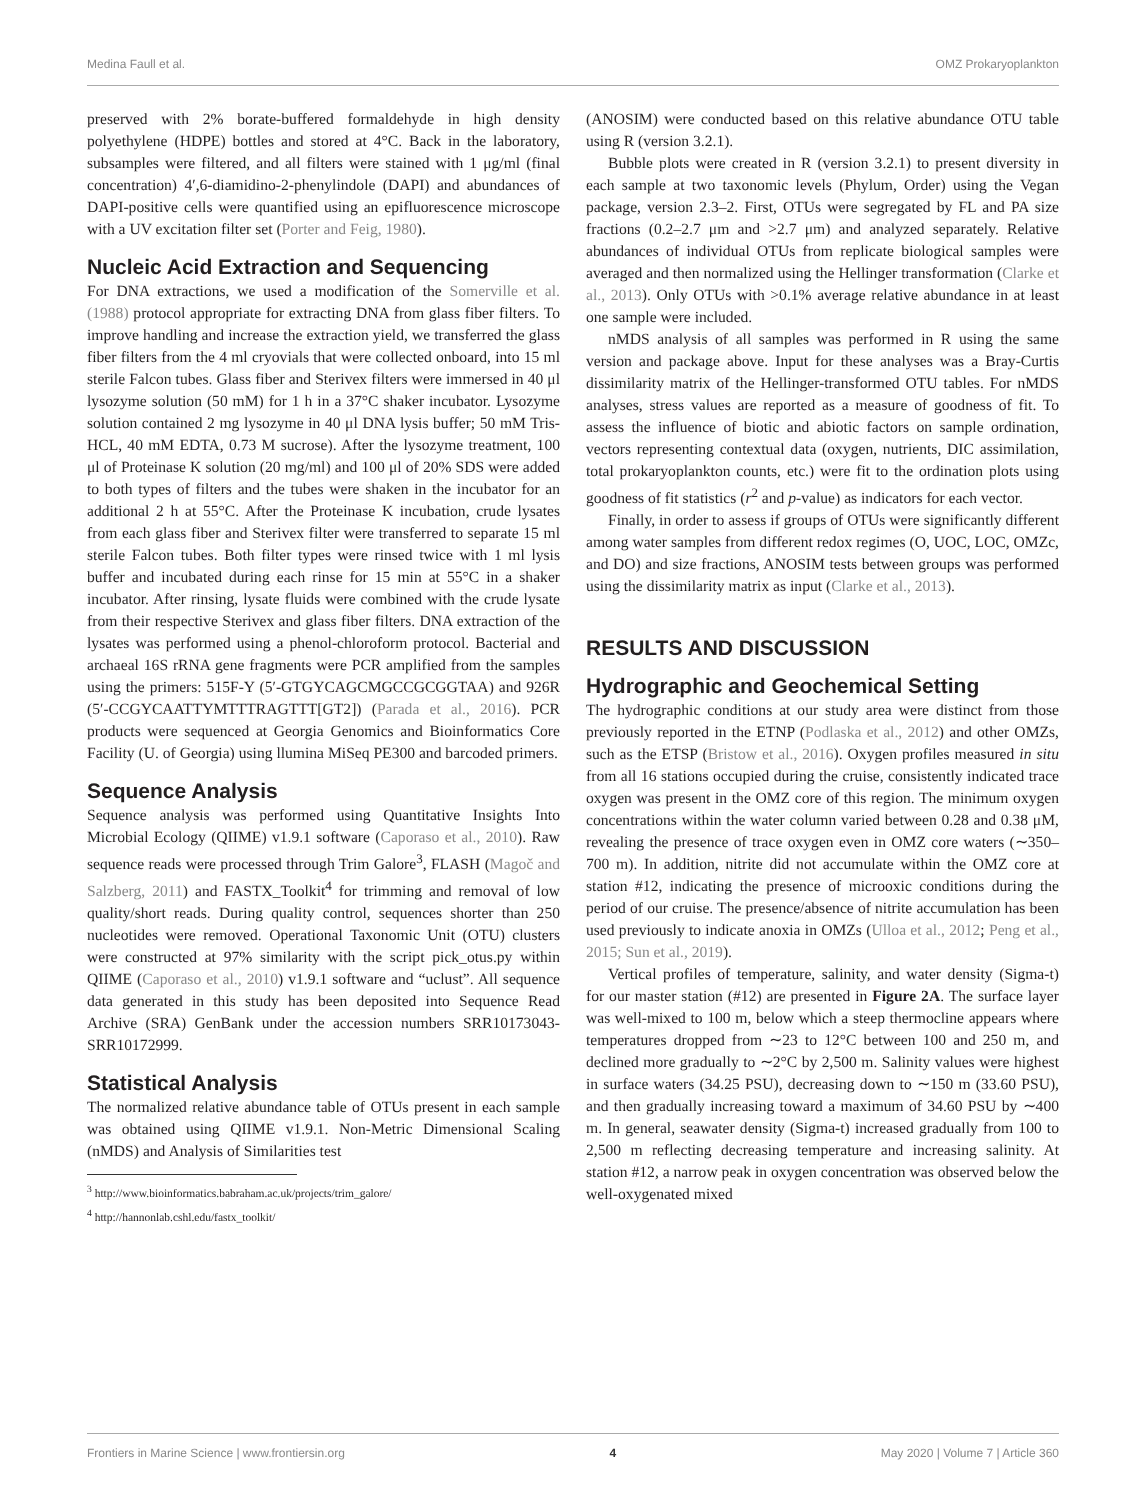Medina Faull et al. OMZ Prokaryoplankton
preserved with 2% borate-buffered formaldehyde in high density polyethylene (HDPE) bottles and stored at 4°C. Back in the laboratory, subsamples were filtered, and all filters were stained with 1 μg/ml (final concentration) 4′,6-diamidino-2-phenylindole (DAPI) and abundances of DAPI-positive cells were quantified using an epifluorescence microscope with a UV excitation filter set (Porter and Feig, 1980).
Nucleic Acid Extraction and Sequencing
For DNA extractions, we used a modification of the Somerville et al. (1988) protocol appropriate for extracting DNA from glass fiber filters. To improve handling and increase the extraction yield, we transferred the glass fiber filters from the 4 ml cryovials that were collected onboard, into 15 ml sterile Falcon tubes. Glass fiber and Sterivex filters were immersed in 40 μl lysozyme solution (50 mM) for 1 h in a 37°C shaker incubator. Lysozyme solution contained 2 mg lysozyme in 40 μl DNA lysis buffer; 50 mM Tris-HCL, 40 mM EDTA, 0.73 M sucrose). After the lysozyme treatment, 100 μl of Proteinase K solution (20 mg/ml) and 100 μl of 20% SDS were added to both types of filters and the tubes were shaken in the incubator for an additional 2 h at 55°C. After the Proteinase K incubation, crude lysates from each glass fiber and Sterivex filter were transferred to separate 15 ml sterile Falcon tubes. Both filter types were rinsed twice with 1 ml lysis buffer and incubated during each rinse for 15 min at 55°C in a shaker incubator. After rinsing, lysate fluids were combined with the crude lysate from their respective Sterivex and glass fiber filters. DNA extraction of the lysates was performed using a phenol-chloroform protocol. Bacterial and archaeal 16S rRNA gene fragments were PCR amplified from the samples using the primers: 515F-Y (5′-GTGYCAGCMGCCGCGGTAA) and 926R (5′-CCGYCAATTYMTTTRAGTTT[GT2]) (Parada et al., 2016). PCR products were sequenced at Georgia Genomics and Bioinformatics Core Facility (U. of Georgia) using llumina MiSeq PE300 and barcoded primers.
Sequence Analysis
Sequence analysis was performed using Quantitative Insights Into Microbial Ecology (QIIME) v1.9.1 software (Caporaso et al., 2010). Raw sequence reads were processed through Trim Galore<sup>3</sup>, FLASH (Magoč and Salzberg, 2011) and FASTX_Toolkit<sup>4</sup> for trimming and removal of low quality/short reads. During quality control, sequences shorter than 250 nucleotides were removed. Operational Taxonomic Unit (OTU) clusters were constructed at 97% similarity with the script pick_otus.py within QIIME (Caporaso et al., 2010) v1.9.1 software and “uclust”. All sequence data generated in this study has been deposited into Sequence Read Archive (SRA) GenBank under the accession numbers SRR10173043-SRR10172999.
Statistical Analysis
The normalized relative abundance table of OTUs present in each sample was obtained using QIIME v1.9.1. Non-Metric Dimensional Scaling (nMDS) and Analysis of Similarities test
<sup>3</sup> http://www.bioinformatics.babraham.ac.uk/projects/trim_galore/
<sup>4</sup> http://hannonlab.cshl.edu/fastx_toolkit/
(ANOSIM) were conducted based on this relative abundance OTU table using R (version 3.2.1).
Bubble plots were created in R (version 3.2.1) to present diversity in each sample at two taxonomic levels (Phylum, Order) using the Vegan package, version 2.3–2. First, OTUs were segregated by FL and PA size fractions (0.2–2.7 μm and >2.7 μm) and analyzed separately. Relative abundances of individual OTUs from replicate biological samples were averaged and then normalized using the Hellinger transformation (Clarke et al., 2013). Only OTUs with >0.1% average relative abundance in at least one sample were included.
nMDS analysis of all samples was performed in R using the same version and package above. Input for these analyses was a Bray-Curtis dissimilarity matrix of the Hellinger-transformed OTU tables. For nMDS analyses, stress values are reported as a measure of goodness of fit. To assess the influence of biotic and abiotic factors on sample ordination, vectors representing contextual data (oxygen, nutrients, DIC assimilation, total prokaryoplankton counts, etc.) were fit to the ordination plots using goodness of fit statistics (r<sup>2</sup> and p-value) as indicators for each vector.
Finally, in order to assess if groups of OTUs were significantly different among water samples from different redox regimes (O, UOC, LOC, OMZc, and DO) and size fractions, ANOSIM tests between groups was performed using the dissimilarity matrix as input (Clarke et al., 2013).
RESULTS AND DISCUSSION
Hydrographic and Geochemical Setting
The hydrographic conditions at our study area were distinct from those previously reported in the ETNP (Podlaska et al., 2012) and other OMZs, such as the ETSP (Bristow et al., 2016). Oxygen profiles measured in situ from all 16 stations occupied during the cruise, consistently indicated trace oxygen was present in the OMZ core of this region. The minimum oxygen concentrations within the water column varied between 0.28 and 0.38 μM, revealing the presence of trace oxygen even in OMZ core waters (∼350–700 m). In addition, nitrite did not accumulate within the OMZ core at station #12, indicating the presence of microoxic conditions during the period of our cruise. The presence/absence of nitrite accumulation has been used previously to indicate anoxia in OMZs (Ulloa et al., 2012; Peng et al., 2015; Sun et al., 2019).
Vertical profiles of temperature, salinity, and water density (Sigma-t) for our master station (#12) are presented in Figure 2A. The surface layer was well-mixed to 100 m, below which a steep thermocline appears where temperatures dropped from ∼23 to 12°C between 100 and 250 m, and declined more gradually to ∼2°C by 2,500 m. Salinity values were highest in surface waters (34.25 PSU), decreasing down to ∼150 m (33.60 PSU), and then gradually increasing toward a maximum of 34.60 PSU by ∼400 m. In general, seawater density (Sigma-t) increased gradually from 100 to 2,500 m reflecting decreasing temperature and increasing salinity. At station #12, a narrow peak in oxygen concentration was observed below the well-oxygenated mixed
Frontiers in Marine Science | www.frontiersin.org 4 May 2020 | Volume 7 | Article 360